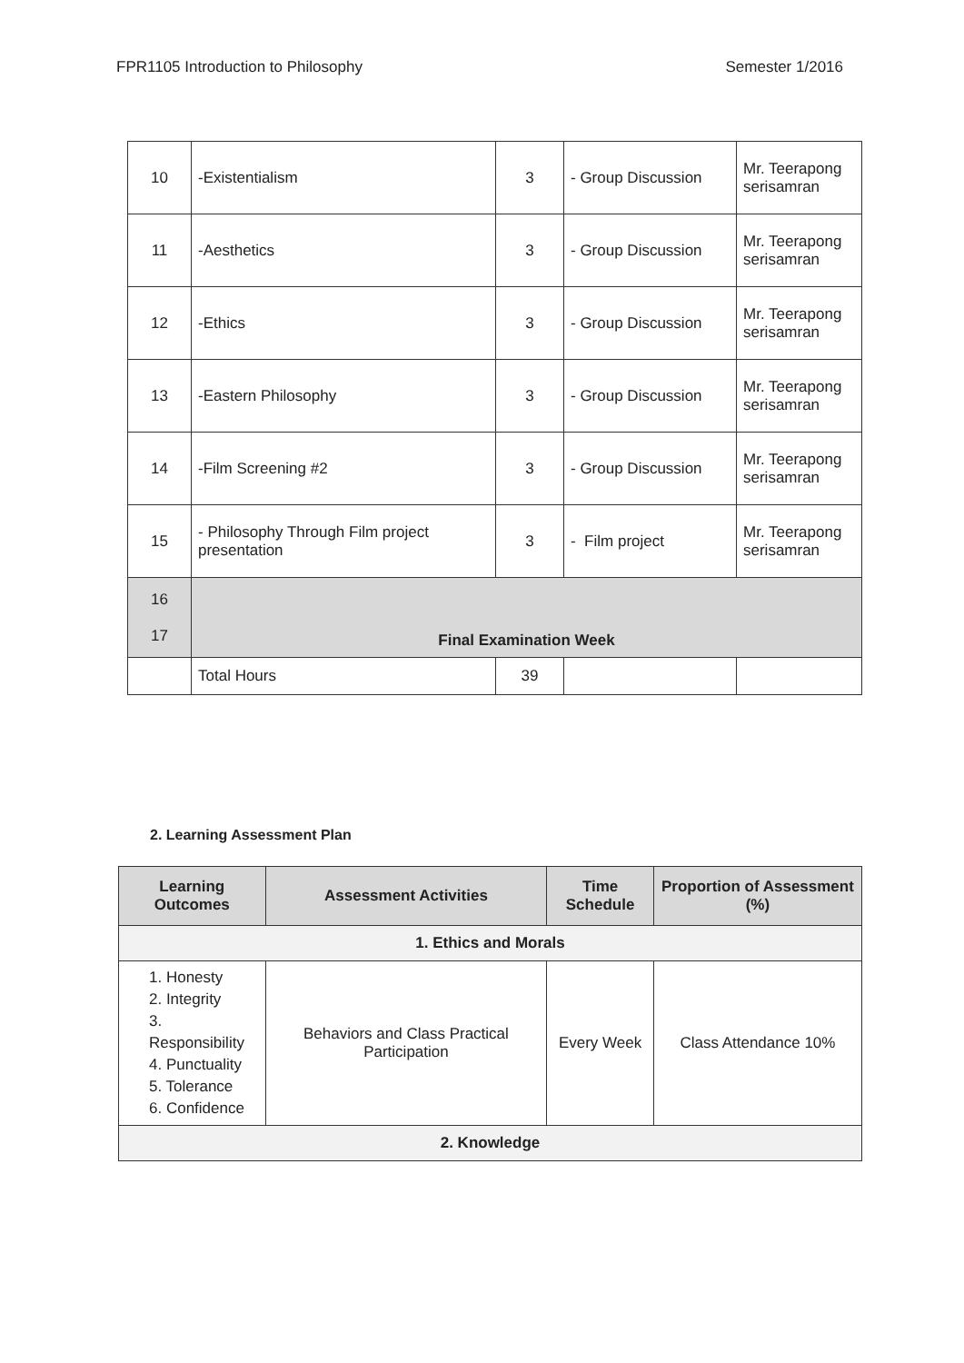FPR1105 Introduction to Philosophy Semester 1/2016
| 10 | -Existentialism | 3 | - Group Discussion | Mr. Teerapong serisamran |
| 11 | -Aesthetics | 3 | - Group Discussion | Mr. Teerapong serisamran |
| 12 | -Ethics | 3 | - Group Discussion | Mr. Teerapong serisamran |
| 13 | -Eastern Philosophy | 3 | - Group Discussion | Mr. Teerapong serisamran |
| 14 | -Film Screening #2 | 3 | - Group Discussion | Mr. Teerapong serisamran |
| 15 | - Philosophy Through Film project presentation | 3 | - Film project | Mr. Teerapong serisamran |
| 16 17 | Final Examination Week | | | |
| | Total Hours | 39 | | |
2. Learning Assessment Plan
| Learning Outcomes | Assessment Activities | Time Schedule | Proportion of Assessment (%) |
| --- | --- | --- | --- |
| 1. Ethics and Morals | | | |
| 1. Honesty 2. Integrity 3. Responsibility 4. Punctuality 5. Tolerance 6. Confidence | Behaviors and Class Practical Participation | Every Week | Class Attendance 10% |
| 2. Knowledge | | | |